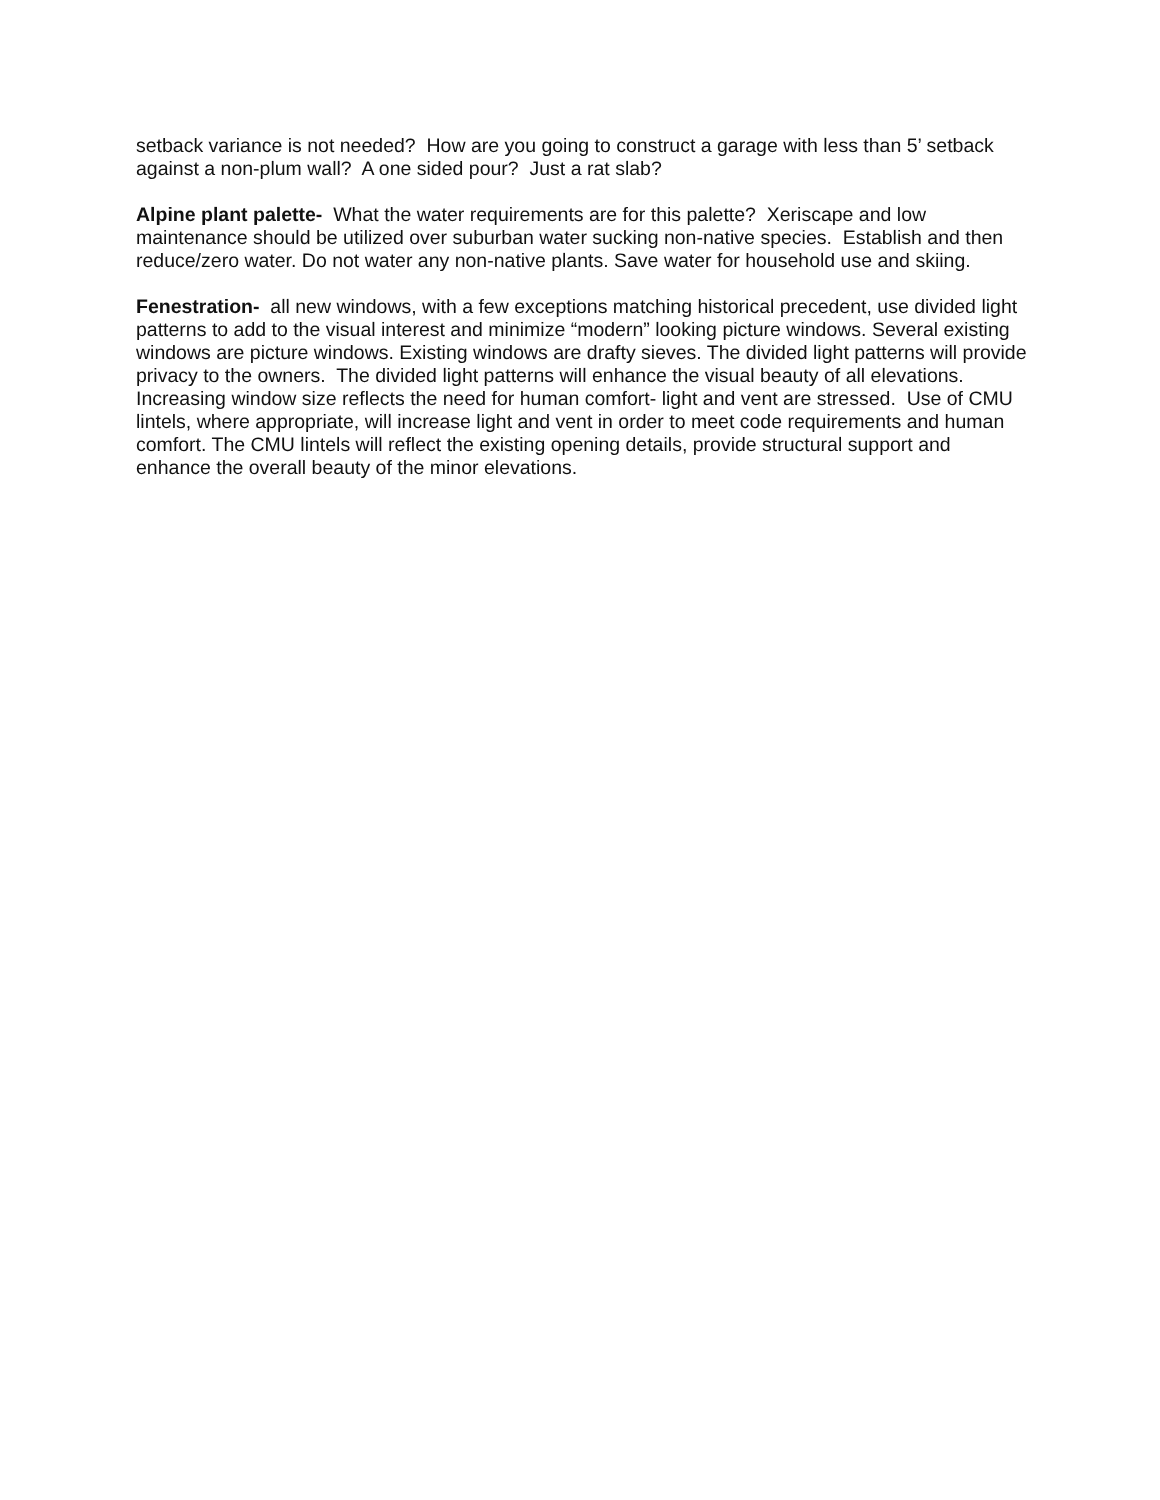setback variance is not needed? How are you going to construct a garage with less than 5’ setback against a non-plum wall? A one sided pour? Just a rat slab?
Alpine plant palette- What the water requirements are for this palette? Xeriscape and low maintenance should be utilized over suburban water sucking non-native species. Establish and then reduce/zero water. Do not water any non-native plants. Save water for household use and skiing.
Fenestration- all new windows, with a few exceptions matching historical precedent, use divided light patterns to add to the visual interest and minimize “modern” looking picture windows. Several existing windows are picture windows. Existing windows are drafty sieves. The divided light patterns will provide privacy to the owners. The divided light patterns will enhance the visual beauty of all elevations. Increasing window size reflects the need for human comfort- light and vent are stressed. Use of CMU lintels, where appropriate, will increase light and vent in order to meet code requirements and human comfort. The CMU lintels will reflect the existing opening details, provide structural support and enhance the overall beauty of the minor elevations.